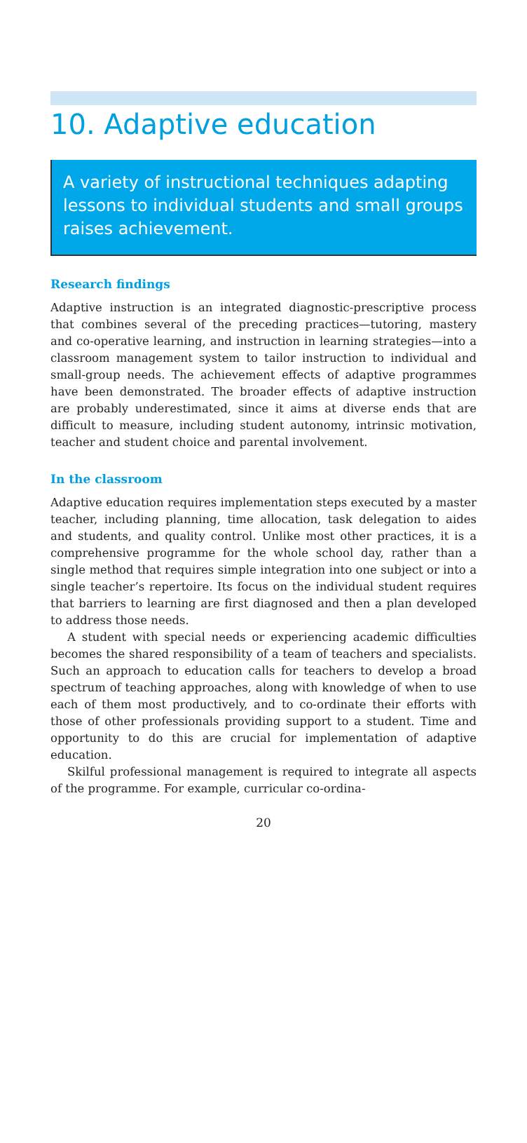10. Adaptive education
A variety of instructional techniques adapting lessons to individual students and small groups raises achievement.
Research findings
Adaptive instruction is an integrated diagnostic-prescriptive process that combines several of the preceding practices—tutoring, mastery and co-operative learning, and instruction in learning strategies—into a classroom management system to tailor instruction to individual and small-group needs. The achievement effects of adaptive programmes have been demonstrated. The broader effects of adaptive instruction are probably underestimated, since it aims at diverse ends that are difficult to measure, including student autonomy, intrinsic motivation, teacher and student choice and parental involvement.
In the classroom
Adaptive education requires implementation steps executed by a master teacher, including planning, time allocation, task delegation to aides and students, and quality control. Unlike most other practices, it is a comprehensive programme for the whole school day, rather than a single method that requires simple integration into one subject or into a single teacher’s repertoire. Its focus on the individual student requires that barriers to learning are first diagnosed and then a plan developed to address those needs.
A student with special needs or experiencing academic difficulties becomes the shared responsibility of a team of teachers and specialists. Such an approach to education calls for teachers to develop a broad spectrum of teaching approaches, along with knowledge of when to use each of them most productively, and to co-ordinate their efforts with those of other professionals providing support to a student. Time and opportunity to do this are crucial for implementation of adaptive education.
Skilful professional management is required to integrate all aspects of the programme. For example, curricular co-ordina-
20